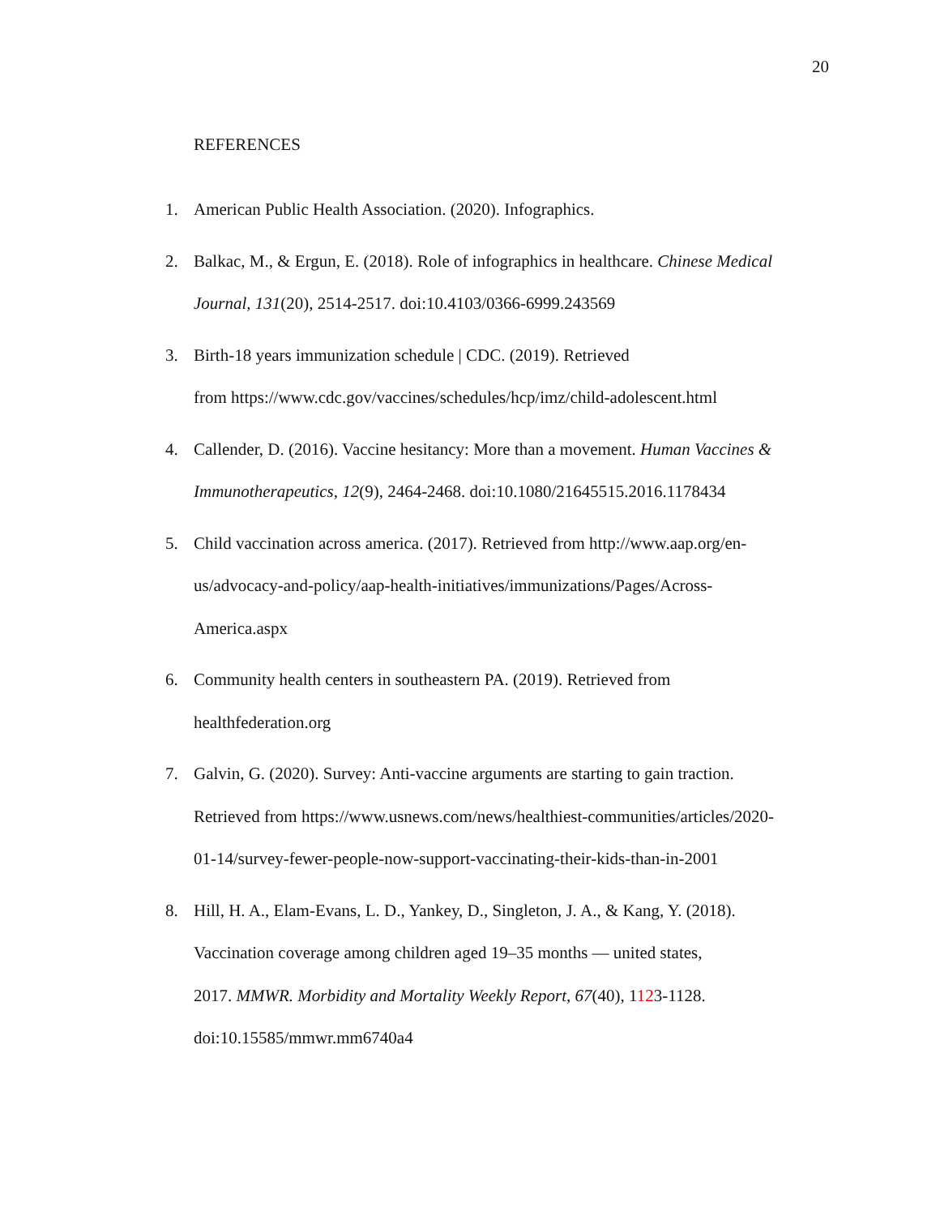20
REFERENCES
1. American Public Health Association. (2020). Infographics.
2. Balkac, M., & Ergun, E. (2018). Role of infographics in healthcare. Chinese Medical Journal, 131(20), 2514-2517. doi:10.4103/0366-6999.243569
3. Birth-18 years immunization schedule | CDC. (2019). Retrieved
from https://www.cdc.gov/vaccines/schedules/hcp/imz/child-adolescent.html
4. Callender, D. (2016). Vaccine hesitancy: More than a movement. Human Vaccines & Immunotherapeutics, 12(9), 2464-2468. doi:10.1080/21645515.2016.1178434
5. Child vaccination across america. (2017). Retrieved from http://www.aap.org/en-
us/advocacy-and-policy/aap-health-initiatives/immunizations/Pages/Across-
America.aspx
6. Community health centers in southeastern PA. (2019). Retrieved from
healthfederation.org
7. Galvin, G. (2020). Survey: Anti-vaccine arguments are starting to gain traction.
Retrieved from https://www.usnews.com/news/healthiest-communities/articles/2020-
01-14/survey-fewer-people-now-support-vaccinating-their-kids-than-in-2001
8. Hill, H. A., Elam-Evans, L. D., Yankey, D., Singleton, J. A., & Kang, Y. (2018).
Vaccination coverage among children aged 19–35 months — united states,
2017. MMWR. Morbidity and Mortality Weekly Report, 67(40), 1123-1128.
doi:10.15585/mmwr.mm6740a4